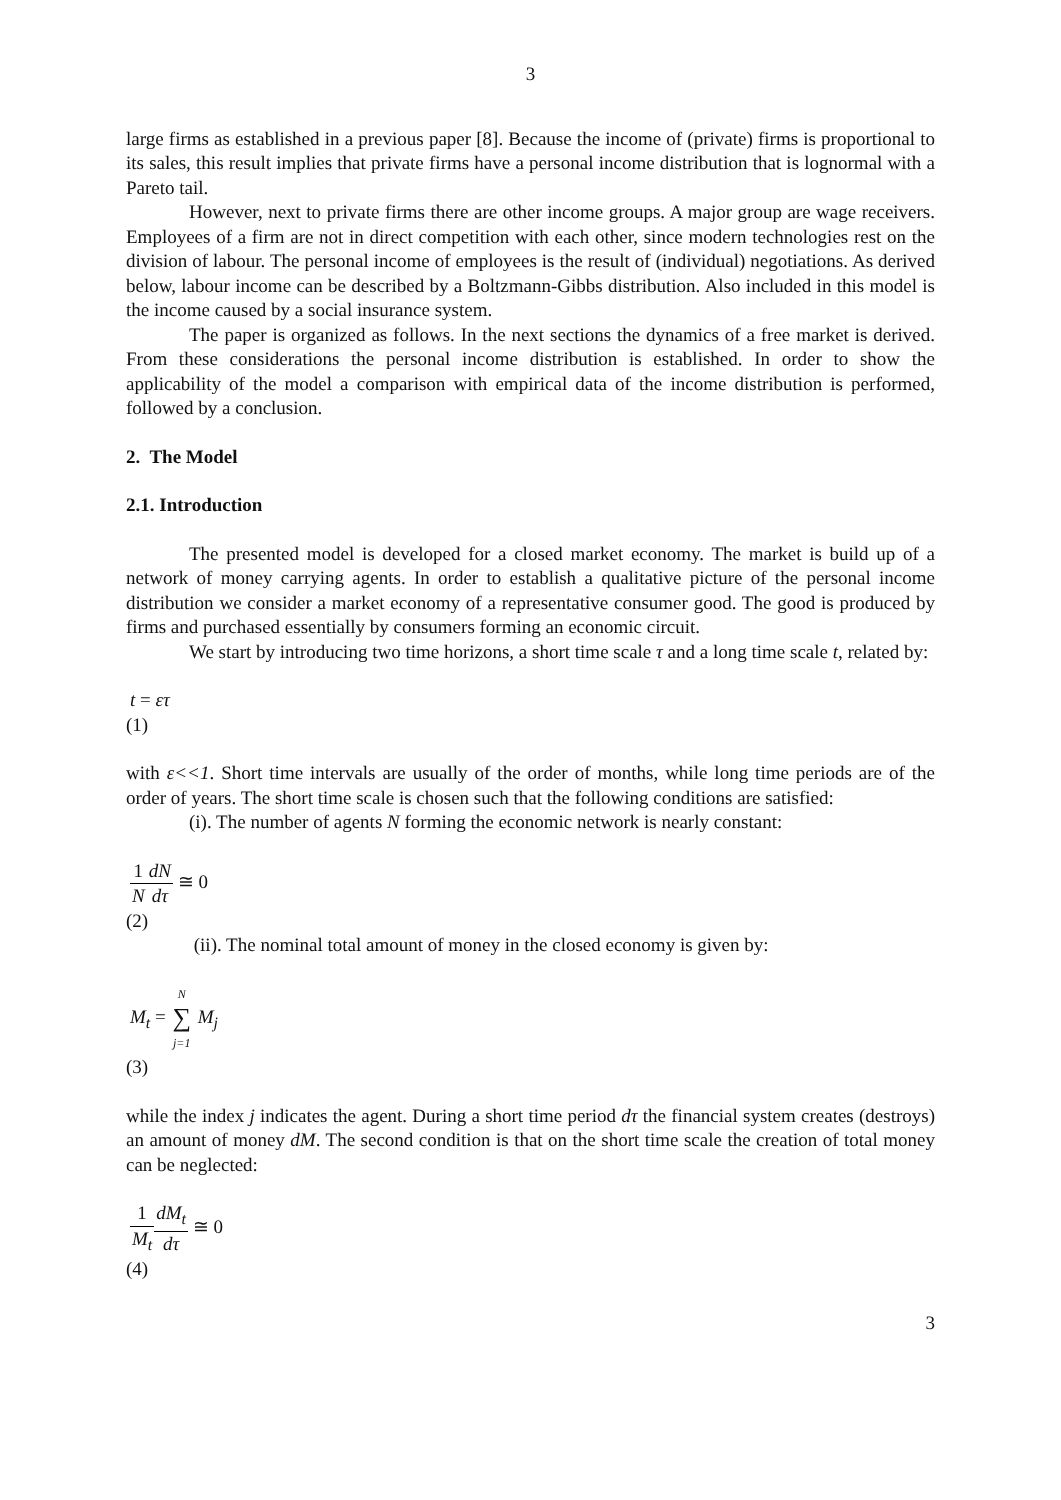3
large firms as established in a previous paper [8]. Because the income of (private) firms is proportional to its sales, this result implies that private firms have a personal income distribution that is lognormal with a Pareto tail.
However, next to private firms there are other income groups. A major group are wage receivers. Employees of a firm are not in direct competition with each other, since modern technologies rest on the division of labour. The personal income of employees is the result of (individual) negotiations. As derived below, labour income can be described by a Boltzmann-Gibbs distribution. Also included in this model is the income caused by a social insurance system.
The paper is organized as follows. In the next sections the dynamics of a free market is derived. From these considerations the personal income distribution is established. In order to show the applicability of the model a comparison with empirical data of the income distribution is performed, followed by a conclusion.
2. The Model
2.1. Introduction
The presented model is developed for a closed market economy. The market is build up of a network of money carrying agents. In order to establish a qualitative picture of the personal income distribution we consider a market economy of a representative consumer good. The good is produced by firms and purchased essentially by consumers forming an economic circuit.
We start by introducing two time horizons, a short time scale τ and a long time scale t, related by:
t = ετ
(1)
with ε<<1. Short time intervals are usually of the order of months, while long time periods are of the order of years. The short time scale is chosen such that the following conditions are satisfied:
(i). The number of agents N forming the economic network is nearly constant:
1 N dN dτ ≅ 0
(2)
(ii). The nominal total amount of money in the closed economy is given by:
M<sub>t</sub> = N ∑ j=1 M<sub>j</sub>
(3)
while the index j indicates the agent. During a short time period dτ the financial system creates (destroys) an amount of money dM. The second condition is that on the short time scale the creation of total money can be neglected:
1 M<sub>t</sub> dM<sub>t</sub> dτ ≅ 0
(4)
3